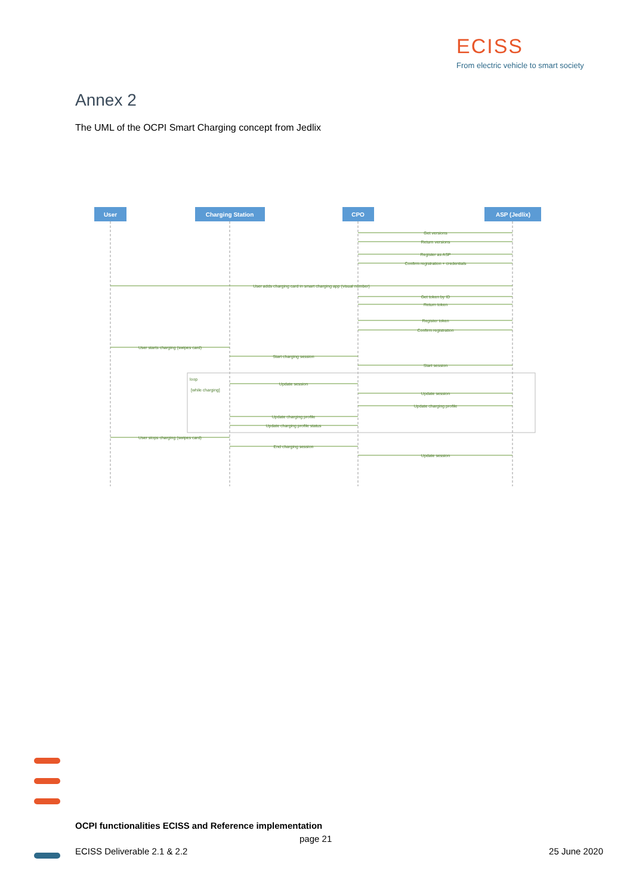ECISS
From electric vehicle to smart society
Annex 2
The UML of the OCPI Smart Charging concept from Jedlix
User
Charging Station
CPO
ASP (Jedlix)
Get versions
Return versions
Register as ASP
Confirm registration + credentials
User adds charging card in smart charging app (visual number)
Get token by ID
Return token
Register token
Confirm registration
User starts charging (swipes card)
Start charging session
Start session
loop
[while charging]
Update session
Update session
Update charging profile
Update charging profile
Update charging profile status
User stops charging (swipes card)
End charging session
Update session
OCPI functionalities ECISS and Reference implementation
page 21
ECISS Deliverable 2.1 & 2.2 25 June 2020